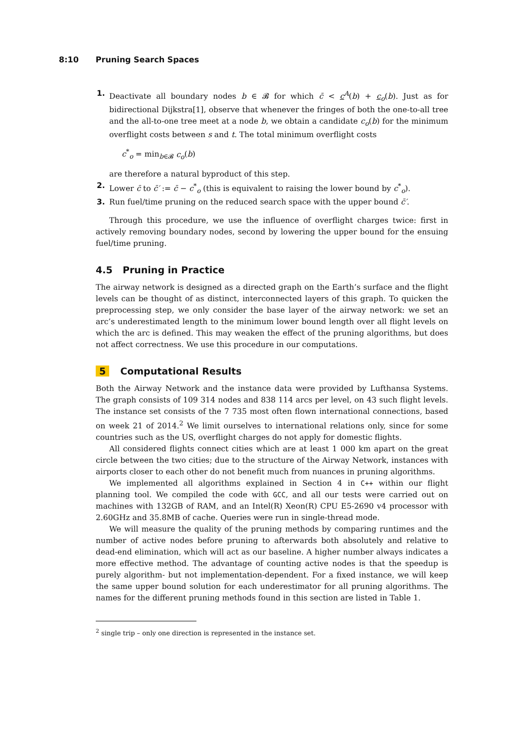8:10 Pruning Search Spaces
1. Deactivate all boundary nodes b ∈ 𝓑 for which c̄ < c<sup>A</sup>(b) + c<sub>o</sub>(b). Just as for bidirectional Dijkstra[1], observe that whenever the fringes of both the one-to-all tree and the all-to-one tree meet at a node b, we obtain a candidate c<sub>o</sub>(b) for the minimum overflight costs between s and t. The total minimum overflight costs
c<sup>*</sup><sub>o</sub> = min<sub>b∈𝓑</sub> c<sub>o</sub>(b)
are therefore a natural byproduct of this step.
2. Lower c̄ to c̄′ := c̄ − c<sup>*</sup><sub>o</sub> (this is equivalent to raising the lower bound by c<sup>*</sup><sub>o</sub>).
3. Run fuel/time pruning on the reduced search space with the upper bound c̄′.
Through this procedure, we use the influence of overflight charges twice: first in actively removing boundary nodes, second by lowering the upper bound for the ensuing fuel/time pruning.
4.5 Pruning in Practice
The airway network is designed as a directed graph on the Earth’s surface and the flight levels can be thought of as distinct, interconnected layers of this graph. To quicken the preprocessing step, we only consider the base layer of the airway network: we set an arc’s underestimated length to the minimum lower bound length over all flight levels on which the arc is defined. This may weaken the effect of the pruning algorithms, but does not affect correctness. We use this procedure in our computations.
5 Computational Results
Both the Airway Network and the instance data were provided by Lufthansa Systems. The graph consists of 109 314 nodes and 838 114 arcs per level, on 43 such flight levels. The instance set consists of the 7 735 most often flown international connections, based on week 21 of 2014.<sup>2</sup> We limit ourselves to international relations only, since for some countries such as the US, overflight charges do not apply for domestic flights.
All considered flights connect cities which are at least 1 000 km apart on the great circle between the two cities; due to the structure of the Airway Network, instances with airports closer to each other do not benefit much from nuances in pruning algorithms.
We implemented all algorithms explained in Section 4 in C++ within our flight planning tool. We compiled the code with GCC, and all our tests were carried out on machines with 132GB of RAM, and an Intel(R) Xeon(R) CPU E5-2690 v4 processor with 2.60GHz and 35.8MB of cache. Queries were run in single-thread mode.
We will measure the quality of the pruning methods by comparing runtimes and the number of active nodes before pruning to afterwards both absolutely and relative to dead-end elimination, which will act as our baseline. A higher number always indicates a more effective method. The advantage of counting active nodes is that the speedup is purely algorithm- but not implementation-dependent. For a fixed instance, we will keep the same upper bound solution for each underestimator for all pruning algorithms. The names for the different pruning methods found in this section are listed in Table 1.
<sup>2</sup> single trip – only one direction is represented in the instance set.